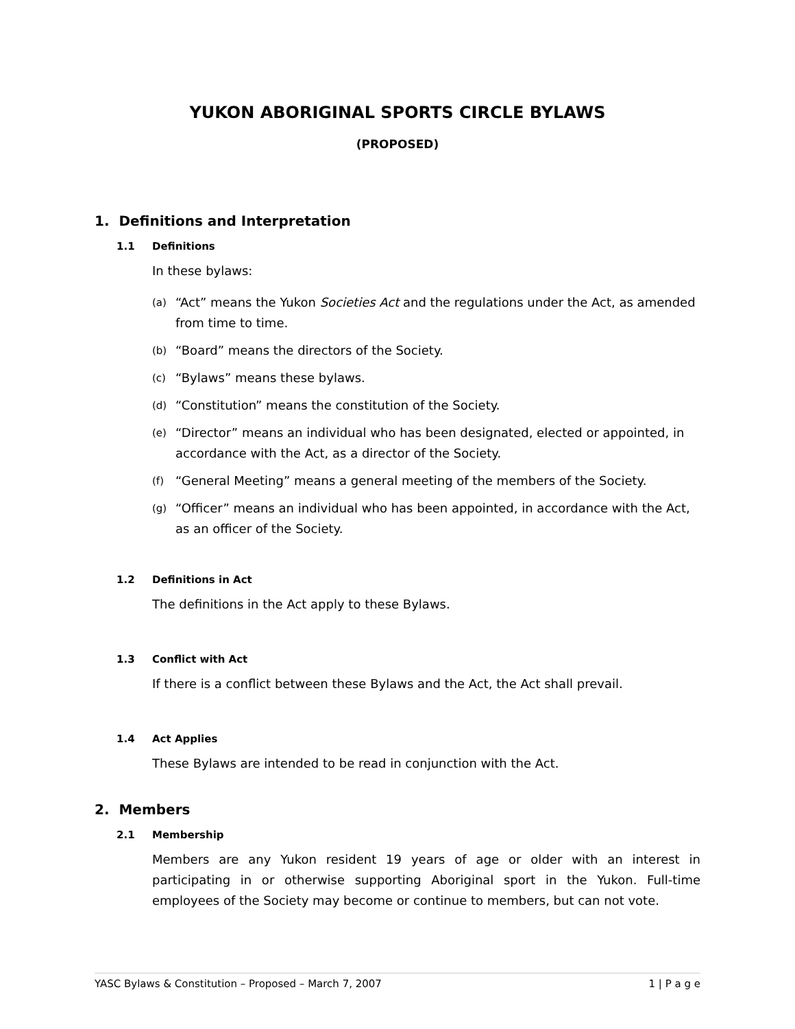YUKON ABORIGINAL SPORTS CIRCLE BYLAWS
(PROPOSED)
1. Definitions and Interpretation
1.1 Definitions
In these bylaws:
(a) “Act” means the Yukon Societies Act and the regulations under the Act, as amended from time to time.
(b) “Board” means the directors of the Society.
(c) “Bylaws” means these bylaws.
(d) “Constitution” means the constitution of the Society.
(e) “Director” means an individual who has been designated, elected or appointed, in accordance with the Act, as a director of the Society.
(f) “General Meeting” means a general meeting of the members of the Society.
(g) “Officer” means an individual who has been appointed, in accordance with the Act, as an officer of the Society.
1.2 Definitions in Act
The definitions in the Act apply to these Bylaws.
1.3 Conflict with Act
If there is a conflict between these Bylaws and the Act, the Act shall prevail.
1.4 Act Applies
These Bylaws are intended to be read in conjunction with the Act.
2. Members
2.1 Membership
Members are any Yukon resident 19 years of age or older with an interest in participating in or otherwise supporting Aboriginal sport in the Yukon. Full-time employees of the Society may become or continue to members, but can not vote.
YASC Bylaws & Constitution – Proposed – March 7, 2007 1 | P a g e